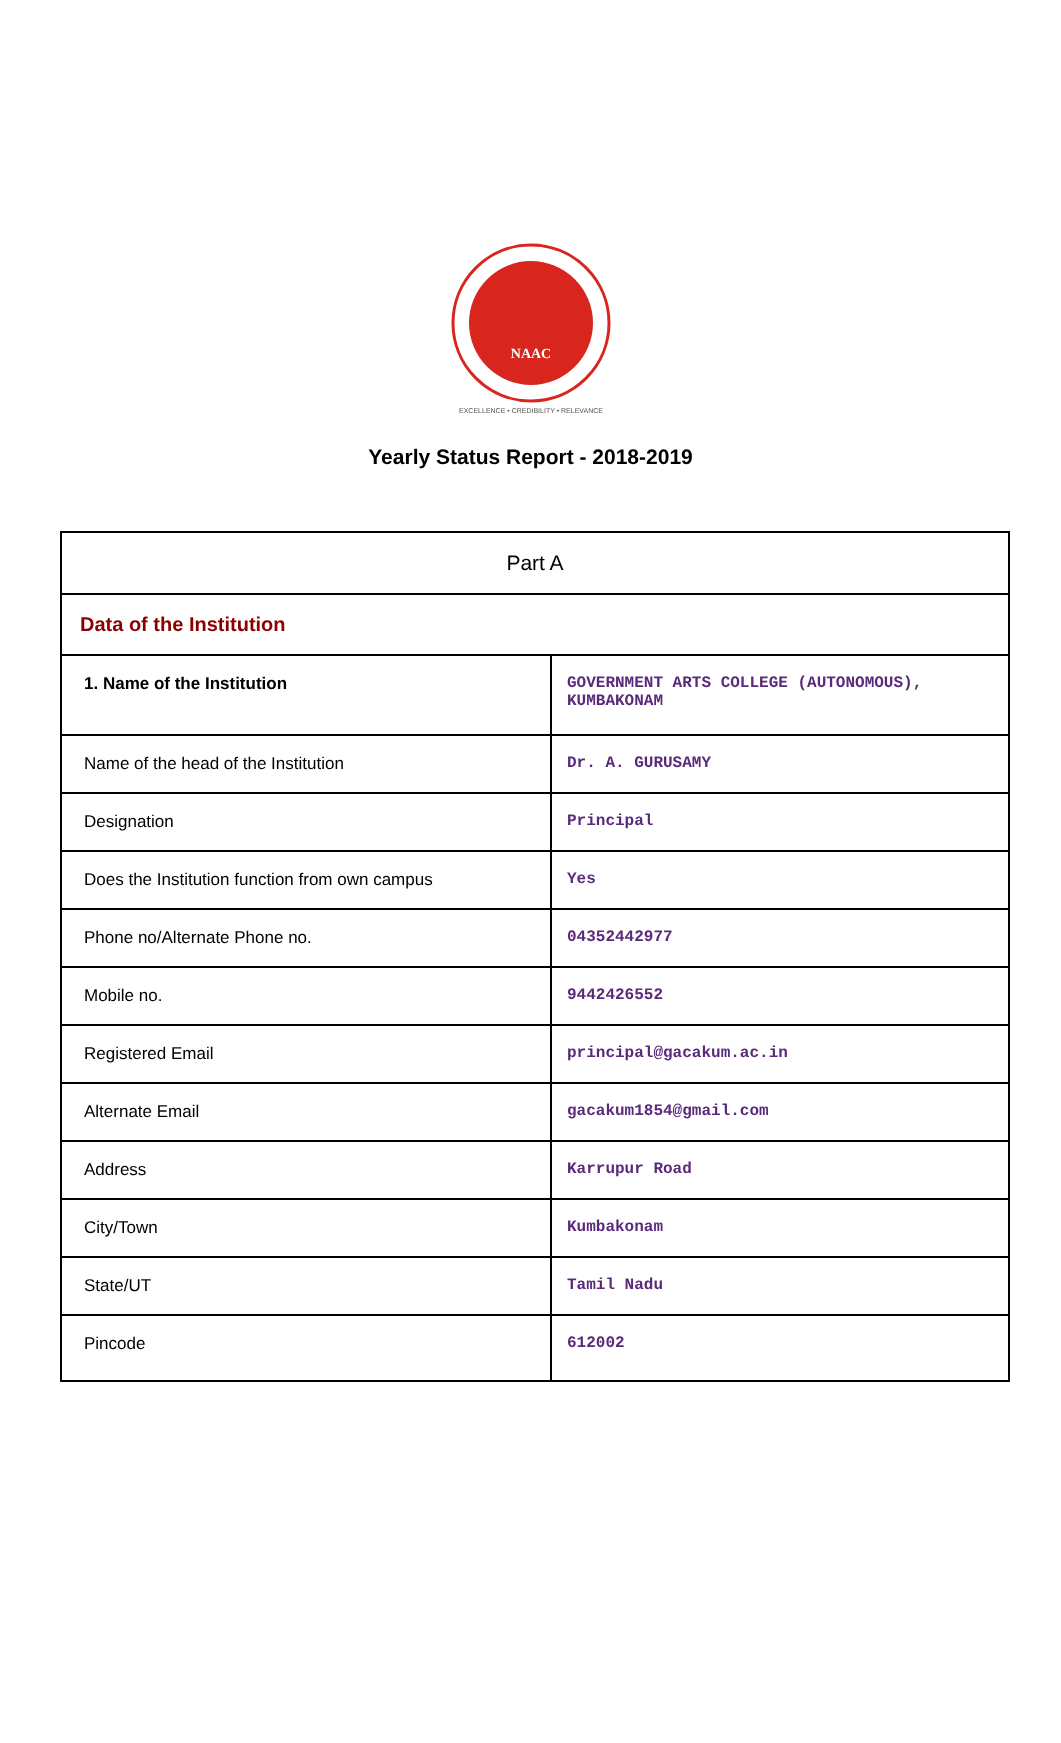NAAC
EXCELLENCE • CREDIBILITY • RELEVANCE
Yearly Status Report - 2018-2019
| Part A | |
| Data of the Institution | |
| 1. Name of the Institution | GOVERNMENT ARTS COLLEGE (AUTONOMOUS), KUMBAKONAM |
| Name of the head of the Institution | Dr. A. GURUSAMY |
| Designation | Principal |
| Does the Institution function from own campus | Yes |
| Phone no/Alternate Phone no. | 04352442977 |
| Mobile no. | 9442426552 |
| Registered Email | principal@gacakum.ac.in |
| Alternate Email | gacakum1854@gmail.com |
| Address | Karrupur Road |
| City/Town | Kumbakonam |
| State/UT | Tamil Nadu |
| Pincode | 612002 |